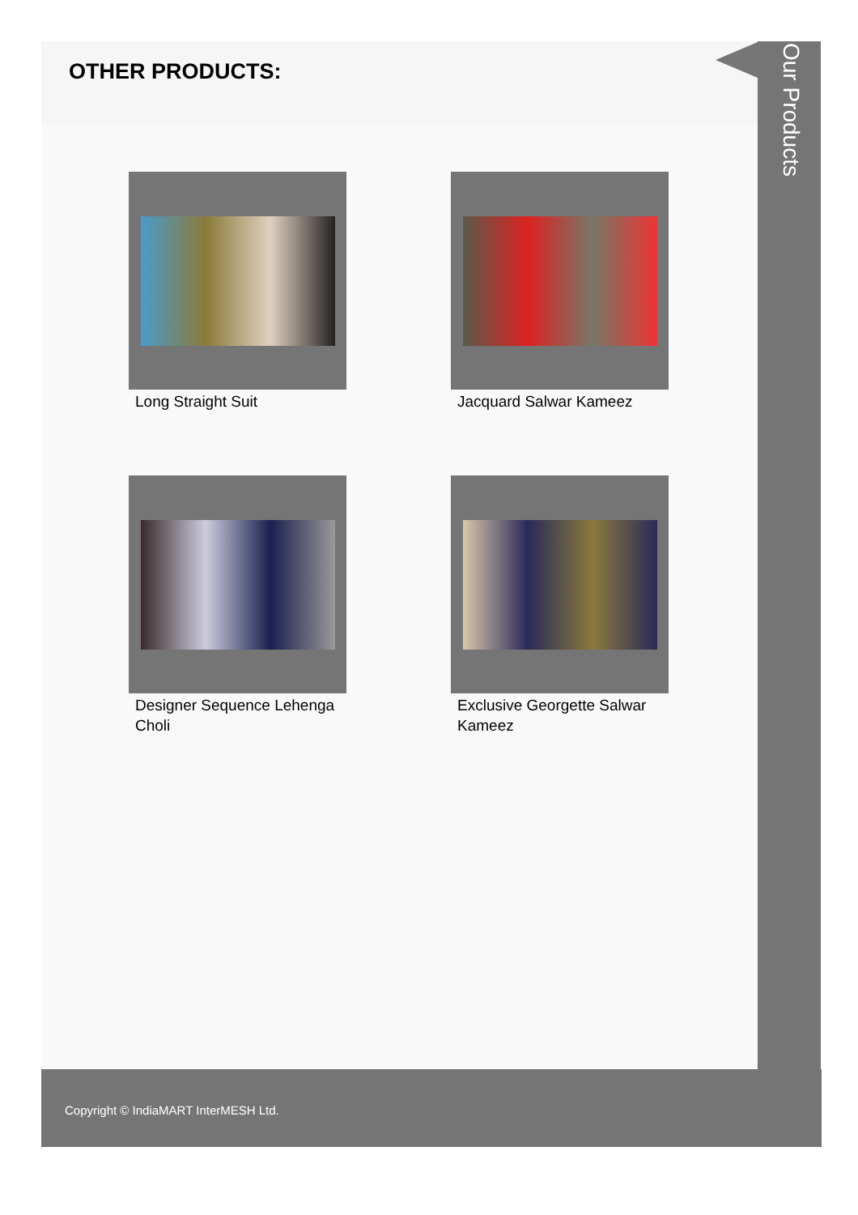OTHER PRODUCTS:
Long Straight Suit
Jacquard Salwar Kameez
Designer Sequence Lehenga Choli
Exclusive Georgette Salwar Kameez
Our Products
Copyright © IndiaMART InterMESH Ltd.